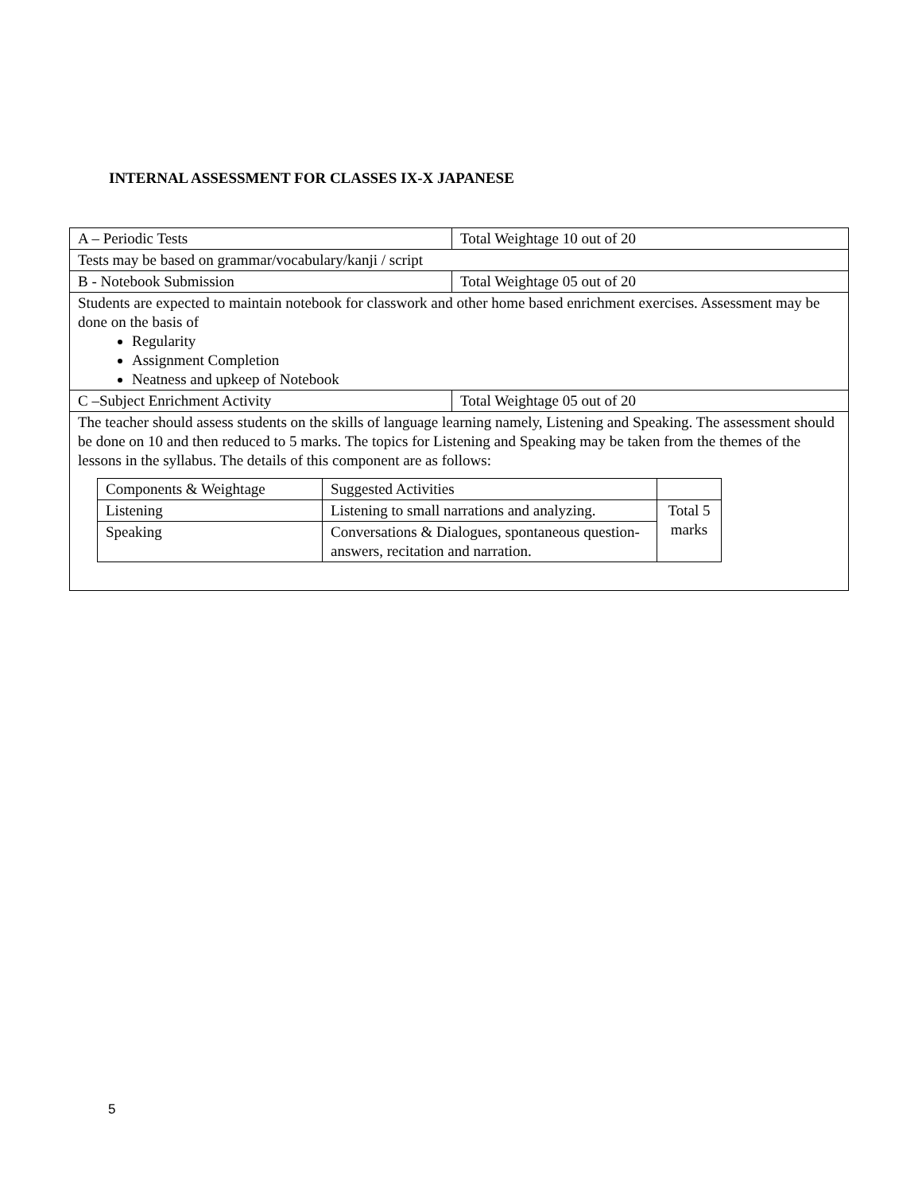INTERNAL ASSESSMENT FOR CLASSES IX-X JAPANESE
| A – Periodic Tests | Total Weightage 10 out of 20 |
| Tests may be based on grammar/vocabulary/kanji / script | |
| B - Notebook Submission | Total Weightage 05 out of 20 |
| Students are expected to maintain notebook for classwork and other home based enrichment exercises. Assessment may be done on the basis of Regularity Assignment Completion Neatness and upkeep of Notebook | |
| C –Subject Enrichment Activity | Total Weightage 05 out of 20 |
| The teacher should assess students on the skills of language learning namely, Listening and Speaking. The assessment should be done on 10 and then reduced to 5 marks. The topics for Listening and Speaking may be taken from the themes of the lessons in the syllabus. The details of this component are as follows: / Components & Weightage / Suggested Activities / / / Listening / Listening to small narrations and analyzing. / Total 5 marks / / Speaking / Conversations & Dialogues, spontaneous question-answers, recitation and narration. / / | |
5